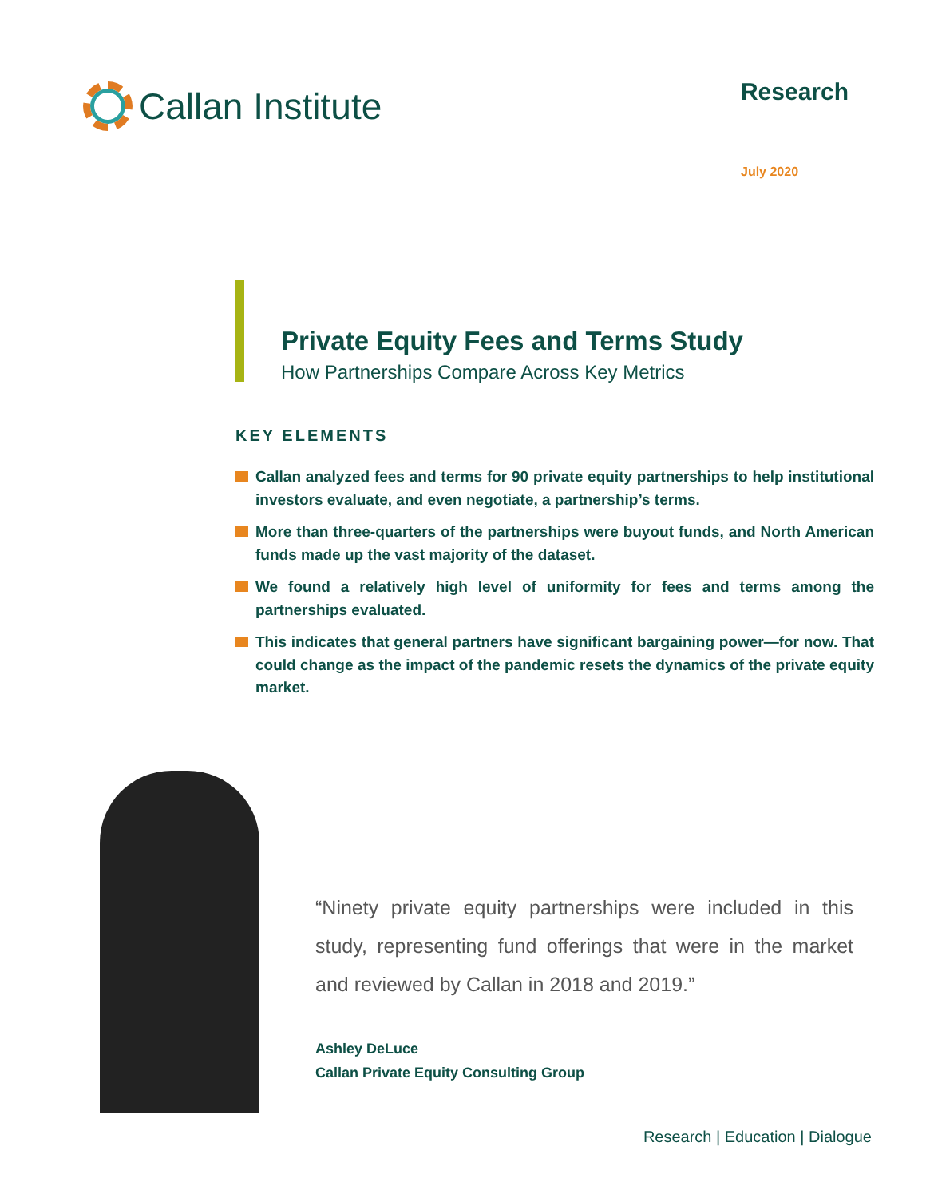Callan Institute
Research
July 2020
Private Equity Fees and Terms Study
How Partnerships Compare Across Key Metrics
KEY ELEMENTS
Callan analyzed fees and terms for 90 private equity partnerships to help institutional investors evaluate, and even negotiate, a partnership’s terms.
More than three-quarters of the partnerships were buyout funds, and North American funds made up the vast majority of the dataset.
We found a relatively high level of uniformity for fees and terms among the partnerships evaluated.
This indicates that general partners have significant bargaining power—for now. That could change as the impact of the pandemic resets the dynamics of the private equity market.
“Ninety private equity partnerships were included in this study, representing fund offerings that were in the market and reviewed by Callan in 2018 and 2019.”
Ashley DeLuce
Callan Private Equity Consulting Group
Research | Education | Dialogue